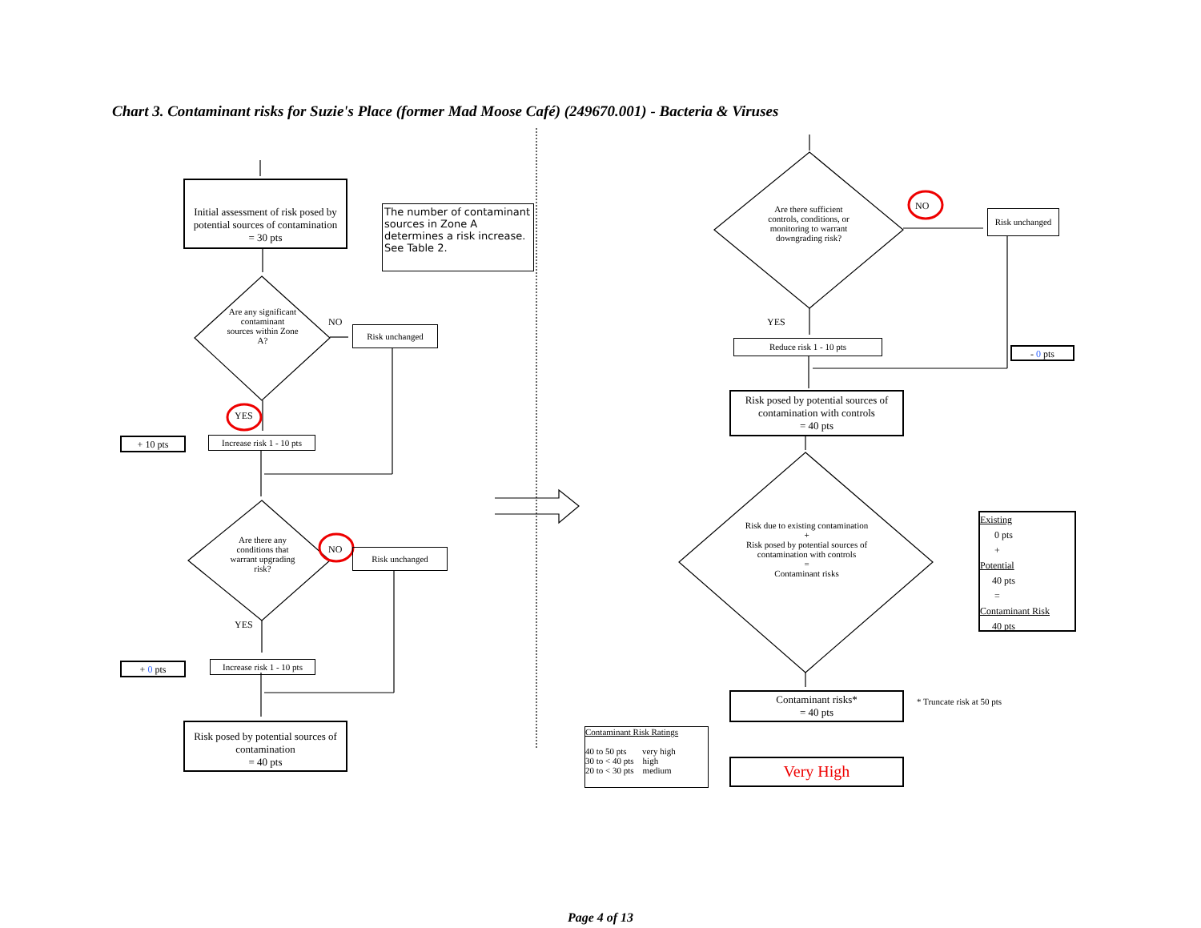Chart 3. Contaminant risks for Suzie's Place (former Mad Moose Café) (249670.001) - Bacteria & Viruses
Initial assessment of risk posed by potential sources of contamination
= 30 pts
The number of contaminant sources in Zone A determines a risk increase. See Table 2.
Are any significant contaminant sources within Zone A?
NO
Risk unchanged
YES
+ 10 pts
Increase risk 1 - 10 pts
Are there any conditions that warrant upgrading risk?
NO Risk unchanged
YES
+ 0 pts
Increase risk 1 - 10 pts
Risk posed by potential sources of contamination
= 40 pts
Are there sufficient controls, conditions, or monitoring to warrant downgrading risk?
NO
Risk unchanged
YES
Reduce risk 1 - 10 pts
- 0 pts
Risk posed by potential sources of contamination with controls
= 40 pts
Risk due to existing contamination
+
Risk posed by potential sources of contamination with controls
=
Contaminant risks
Existing
0 pts
+
Potential
40 pts
=
Contaminant Risk
40 pts
Contaminant risks*
= 40 pts
* Truncate risk at 50 pts
Contaminant Risk Ratings
40 to 50 pts very high
30 to < 40 pts high
20 to < 30 pts medium
Very High
Page 4 of 13